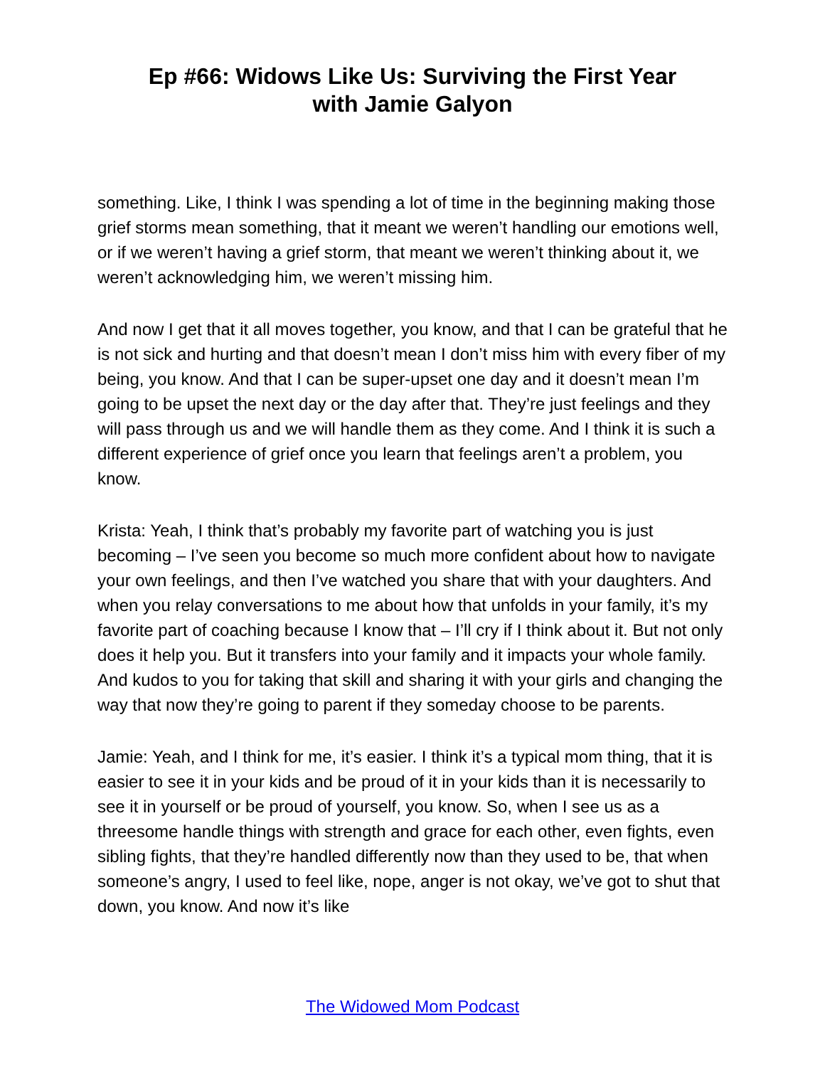Ep #66: Widows Like Us: Surviving the First Year
with Jamie Galyon
something. Like, I think I was spending a lot of time in the beginning making those grief storms mean something, that it meant we weren’t handling our emotions well, or if we weren’t having a grief storm, that meant we weren’t thinking about it, we weren’t acknowledging him, we weren’t missing him.
And now I get that it all moves together, you know, and that I can be grateful that he is not sick and hurting and that doesn’t mean I don’t miss him with every fiber of my being, you know. And that I can be super-upset one day and it doesn’t mean I’m going to be upset the next day or the day after that. They’re just feelings and they will pass through us and we will handle them as they come. And I think it is such a different experience of grief once you learn that feelings aren’t a problem, you know.
Krista: Yeah, I think that’s probably my favorite part of watching you is just becoming – I’ve seen you become so much more confident about how to navigate your own feelings, and then I’ve watched you share that with your daughters. And when you relay conversations to me about how that unfolds in your family, it’s my favorite part of coaching because I know that – I’ll cry if I think about it. But not only does it help you. But it transfers into your family and it impacts your whole family. And kudos to you for taking that skill and sharing it with your girls and changing the way that now they’re going to parent if they someday choose to be parents.
Jamie: Yeah, and I think for me, it’s easier. I think it’s a typical mom thing, that it is easier to see it in your kids and be proud of it in your kids than it is necessarily to see it in yourself or be proud of yourself, you know. So, when I see us as a threesome handle things with strength and grace for each other, even fights, even sibling fights, that they’re handled differently now than they used to be, that when someone’s angry, I used to feel like, nope, anger is not okay, we’ve got to shut that down, you know. And now it’s like
The Widowed Mom Podcast